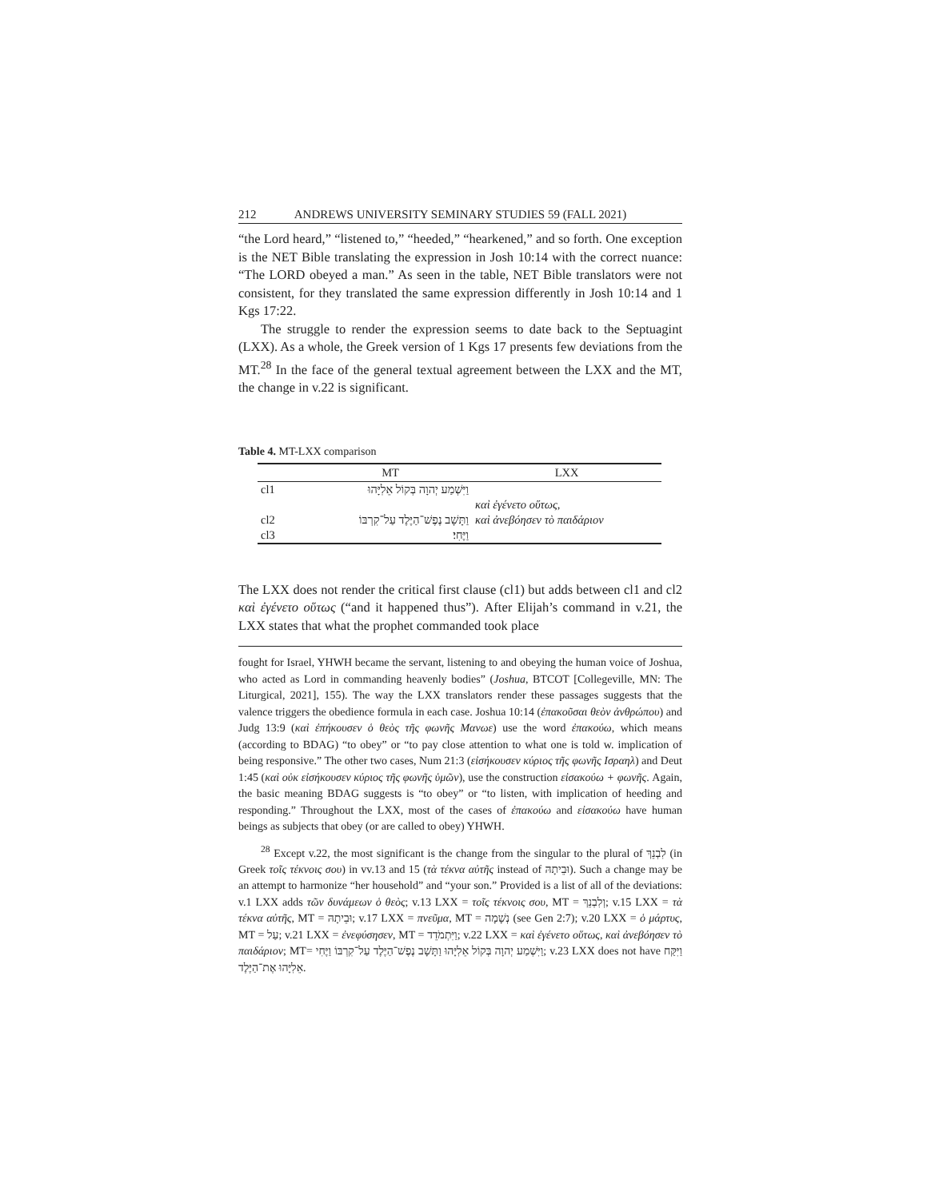212 ANDREWS UNIVERSITY SEMINARY STUDIES 59 (FALL 2021)
“the Lord heard,” “listened to,” “heeded,” “hearkened,” and so forth. One exception is the NET Bible translating the expression in Josh 10:14 with the correct nuance: “The LORD obeyed a man.” As seen in the table, NET Bible translators were not consistent, for they translated the same expression differently in Josh 10:14 and 1 Kgs 17:22.
The struggle to render the expression seems to date back to the Septuagint (LXX). As a whole, the Greek version of 1 Kgs 17 presents few deviations from the MT.<sup>28</sup> In the face of the general textual agreement between the LXX and the MT, the change in v.22 is significant.
Table 4. MT-LXX comparison
| | MT | LXX |
| --- | --- | --- |
| cl1 | וַיִּשְׁמַע יְהוָה בְּקוֹל אֵלִיָּהוּ | |
| | | καὶ ἐγένετο οὕτως, |
| cl2 | וַתָּשָׁב נֶפֶשׁ־הַיֶּלֶד עַל־קִרְבּוֹ | καὶ ἀνεβόησεν τὸ παιδάριον |
| cl3 | וַיֶּחִי׃ | |
The LXX does not render the critical first clause (cl1) but adds between cl1 and cl2 καὶ ἐγένετο οὕτως (“and it happened thus”). After Elijah’s command in v.21, the LXX states that what the prophet commanded took place
fought for Israel, YHWH became the servant, listening to and obeying the human voice of Joshua, who acted as Lord in commanding heavenly bodies” (Joshua, BTCOT [Collegeville, MN: The Liturgical, 2021], 155). The way the LXX translators render these passages suggests that the valence triggers the obedience formula in each case. Joshua 10:14 (ἐπακοῦσαι θεὸν ἀνθρώπου) and Judg 13:9 (καὶ ἐπήκουσεν ὁ θεὸς τῆς φωνῆς Μανωε) use the word ἐπακούω, which means (according to BDAG) “to obey” or “to pay close attention to what one is told w. implication of being responsive.” The other two cases, Num 21:3 (εἰσήκουσεν κύριος τῆς φωνῆς Ισραηλ) and Deut 1:45 (καὶ οὐκ εἰσήκουσεν κύριος τῆς φωνῆς ὑμῶν), use the construction εἰσακούω + φωνῆς. Again, the basic meaning BDAG suggests is “to obey” or “to listen, with implication of heeding and responding.” Throughout the LXX, most of the cases of ἐπακούω and εἰσακούω have human beings as subjects that obey (or are called to obey) YHWH.
<sup>28</sup> Except v.22, the most significant is the change from the singular to the plural of לִבְנֵךְ (in Greek τοῖς τέκνοις σου) in vv.13 and 15 (τὰ τέκνα αὐτῆς instead of וּבֵיתָהּ). Such a change may be an attempt to harmonize “her household” and “your son.” Provided is a list of all of the deviations: v.1 LXX adds τῶν δυνάμεων ὁ θεὸς; v.13 LXX = τοῖς τέκνοις σου, MT = וְלִבְנֵךְ; v.15 LXX = τὰ τέκνα αὐτῆς, MT = וּבֵיתָהּ; v.17 LXX = πνεῦμα, MT = נְשָׁמָה (see Gen 2:7); v.20 LXX = ὁ μάρτυς, MT = עַל; v.21 LXX = ἐνεφύσησεν, MT = וַיִּתְמֹדֵד; v.22 LXX = καὶ ἐγένετο οὕτως, καὶ ἀνεβόησεν τὸ παιδάριον; MT= וַיִּשְׁמַע יְהוָה בְּקוֹל אֵלִיָּהוּ וַתָּשָׁב נֶפֶשׁ־הַיֶּלֶד עַל־קִרְבּוֹ וַיֶּחִי; v.23 LXX does not have וַיִּקַּח אֵלִיָּהוּ אֶת־הַיֶּלֶד.